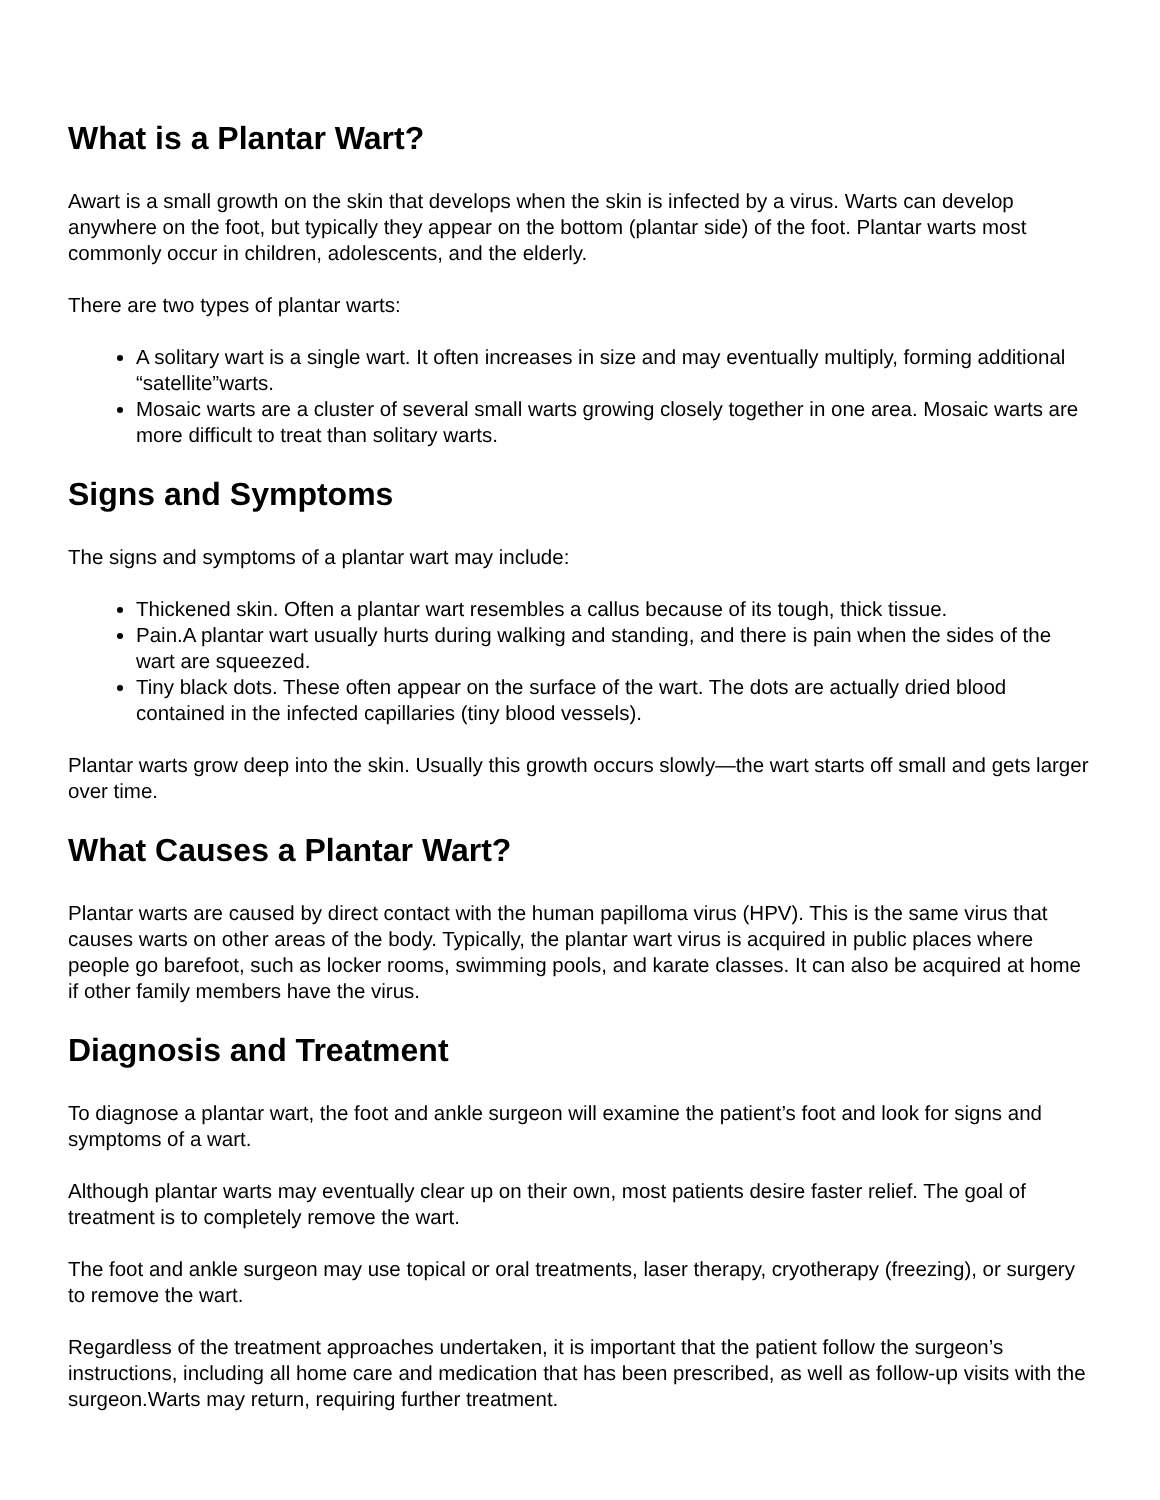What is a Plantar Wart?
Awart is a small growth on the skin that develops when the skin is infected by a virus. Warts can develop anywhere on the foot, but typically they appear on the bottom (plantar side) of the foot. Plantar warts most commonly occur in children, adolescents, and the elderly.
There are two types of plantar warts:
A solitary wart is a single wart. It often increases in size and may eventually multiply, forming additional “satellite”warts.
Mosaic warts are a cluster of several small warts growing closely together in one area. Mosaic warts are more difficult to treat than solitary warts.
Signs and Symptoms
The signs and symptoms of a plantar wart may include:
Thickened skin. Often a plantar wart resembles a callus because of its tough, thick tissue.
Pain.A plantar wart usually hurts during walking and standing, and there is pain when the sides of the wart are squeezed.
Tiny black dots. These often appear on the surface of the wart. The dots are actually dried blood contained in the infected capillaries (tiny blood vessels).
Plantar warts grow deep into the skin. Usually this growth occurs slowly—the wart starts off small and gets larger over time.
What Causes a Plantar Wart?
Plantar warts are caused by direct contact with the human papilloma virus (HPV). This is the same virus that causes warts on other areas of the body. Typically, the plantar wart virus is acquired in public places where people go barefoot, such as locker rooms, swimming pools, and karate classes. It can also be acquired at home if other family members have the virus.
Diagnosis and Treatment
To diagnose a plantar wart, the foot and ankle surgeon will examine the patient’s foot and look for signs and symptoms of a wart.
Although plantar warts may eventually clear up on their own, most patients desire faster relief. The goal of treatment is to completely remove the wart.
The foot and ankle surgeon may use topical or oral treatments, laser therapy, cryotherapy (freezing), or surgery to remove the wart.
Regardless of the treatment approaches undertaken, it is important that the patient follow the surgeon’s instructions, including all home care and medication that has been prescribed, as well as follow-up visits with the surgeon.Warts may return, requiring further treatment.